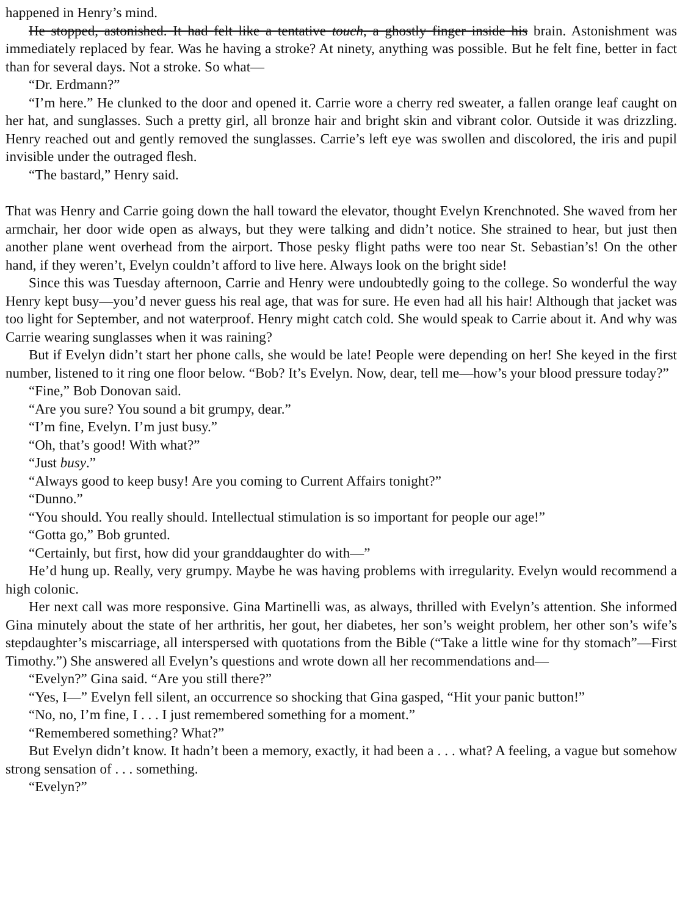happened in Henry’s mind.
He stopped, astonished. It had felt like a tentative touch, a ghostly finger inside his brain. Astonishment was immediately replaced by fear. Was he having a stroke? At ninety, anything was possible. But he felt fine, better in fact than for several days. Not a stroke. So what—
“Dr. Erdmann?”
“I’m here.” He clunked to the door and opened it. Carrie wore a cherry red sweater, a fallen orange leaf caught on her hat, and sunglasses. Such a pretty girl, all bronze hair and bright skin and vibrant color. Outside it was drizzling. Henry reached out and gently removed the sunglasses. Carrie’s left eye was swollen and discolored, the iris and pupil invisible under the outraged flesh.
“The bastard,” Henry said.
That was Henry and Carrie going down the hall toward the elevator, thought Evelyn Krenchnoted. She waved from her armchair, her door wide open as always, but they were talking and didn’t notice. She strained to hear, but just then another plane went overhead from the airport. Those pesky flight paths were too near St. Sebastian’s! On the other hand, if they weren’t, Evelyn couldn’t afford to live here. Always look on the bright side!
Since this was Tuesday afternoon, Carrie and Henry were undoubtedly going to the college. So wonderful the way Henry kept busy—you’d never guess his real age, that was for sure. He even had all his hair! Although that jacket was too light for September, and not waterproof. Henry might catch cold. She would speak to Carrie about it. And why was Carrie wearing sunglasses when it was raining?
But if Evelyn didn’t start her phone calls, she would be late! People were depending on her! She keyed in the first number, listened to it ring one floor below. “Bob? It’s Evelyn. Now, dear, tell me—how’s your blood pressure today?”
“Fine,” Bob Donovan said.
“Are you sure? You sound a bit grumpy, dear.”
“I’m fine, Evelyn. I’m just busy.”
“Oh, that’s good! With what?”
“Just busy.”
“Always good to keep busy! Are you coming to Current Affairs tonight?”
“Dunno.”
“You should. You really should. Intellectual stimulation is so important for people our age!”
“Gotta go,” Bob grunted.
“Certainly, but first, how did your granddaughter do with—”
He’d hung up. Really, very grumpy. Maybe he was having problems with irregularity. Evelyn would recommend a high colonic.
Her next call was more responsive. Gina Martinelli was, as always, thrilled with Evelyn’s attention. She informed Gina minutely about the state of her arthritis, her gout, her diabetes, her son’s weight problem, her other son’s wife’s stepdaughter’s miscarriage, all interspersed with quotations from the Bible (“Take a little wine for thy stomach”—First Timothy.”) She answered all Evelyn’s questions and wrote down all her recommendations and—
“Evelyn?” Gina said. “Are you still there?”
“Yes, I—” Evelyn fell silent, an occurrence so shocking that Gina gasped, “Hit your panic button!”
“No, no, I’m fine, I . . . I just remembered something for a moment.”
“Remembered something? What?”
But Evelyn didn’t know. It hadn’t been a memory, exactly, it had been a . . . what? A feeling, a vague but somehow strong sensation of . . . something.
“Evelyn?”